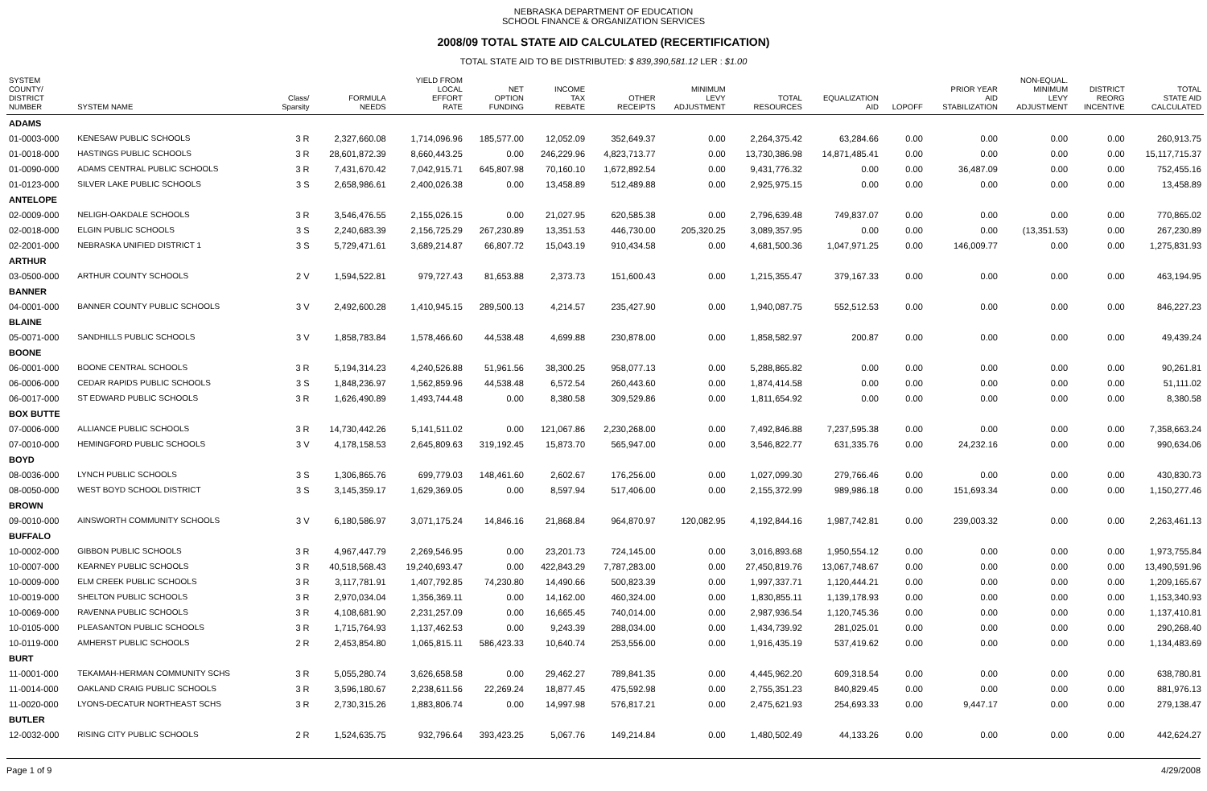NEBRASKA DEPARTMENT OF EDUCATION
SCHOOL FINANCE & ORGANIZATION SERVICES
2008/09 TOTAL STATE AID CALCULATED (RECERTIFICATION)
TOTAL STATE AID TO BE DISTRIBUTED: $ 839,390,581.12 LER : $1.00
| SYSTEM COUNTY/ DISTRICT NUMBER | SYSTEM NAME | Class/ Sparsity | FORMULA NEEDS | YIELD FROM LOCAL EFFORT RATE | NET OPTION FUNDING | INCOME TAX REBATE | OTHER RECEIPTS | MINIMUM LEVY ADJUSTMENT | TOTAL RESOURCES | EQUALIZATION AID | LOPOFF | PRIOR YEAR AID STABILIZATION | NON-EQUAL. MINIMUM LEVY ADJUSTMENT | DISTRICT REORG INCENTIVE | TOTAL STATE AID CALCULATED |
| --- | --- | --- | --- | --- | --- | --- | --- | --- | --- | --- | --- | --- | --- | --- | --- |
| ADAMS | | | | | | | | | | | | | | | |
| 01-0003-000 | KENESAW PUBLIC SCHOOLS | 3 R | 2,327,660.08 | 1,714,096.96 | 185,577.00 | 12,052.09 | 352,649.37 | 0.00 | 2,264,375.42 | 63,284.66 | 0.00 | 0.00 | 0.00 | 0.00 | 260,913.75 |
| 01-0018-000 | HASTINGS PUBLIC SCHOOLS | 3 R | 28,601,872.39 | 8,660,443.25 | 0.00 | 246,229.96 | 4,823,713.77 | 0.00 | 13,730,386.98 | 14,871,485.41 | 0.00 | 0.00 | 0.00 | 0.00 | 15,117,715.37 |
| 01-0090-000 | ADAMS CENTRAL PUBLIC SCHOOLS | 3 R | 7,431,670.42 | 7,042,915.71 | 645,807.98 | 70,160.10 | 1,672,892.54 | 0.00 | 9,431,776.32 | 0.00 | 0.00 | 36,487.09 | 0.00 | 0.00 | 752,455.16 |
| 01-0123-000 | SILVER LAKE PUBLIC SCHOOLS | 3 S | 2,658,986.61 | 2,400,026.38 | 0.00 | 13,458.89 | 512,489.88 | 0.00 | 2,925,975.15 | 0.00 | 0.00 | 0.00 | 0.00 | 0.00 | 13,458.89 |
| ANTELOPE | | | | | | | | | | | | | | | |
| 02-0009-000 | NELIGH-OAKDALE SCHOOLS | 3 R | 3,546,476.55 | 2,155,026.15 | 0.00 | 21,027.95 | 620,585.38 | 0.00 | 2,796,639.48 | 749,837.07 | 0.00 | 0.00 | 0.00 | 0.00 | 770,865.02 |
| 02-0018-000 | ELGIN PUBLIC SCHOOLS | 3 S | 2,240,683.39 | 2,156,725.29 | 267,230.89 | 13,351.53 | 446,730.00 | 205,320.25 | 3,089,357.95 | 0.00 | 0.00 | 0.00 | (13,351.53) | 0.00 | 267,230.89 |
| 02-2001-000 | NEBRASKA UNIFIED DISTRICT 1 | 3 S | 5,729,471.61 | 3,689,214.87 | 66,807.72 | 15,043.19 | 910,434.58 | 0.00 | 4,681,500.36 | 1,047,971.25 | 0.00 | 146,009.77 | 0.00 | 0.00 | 1,275,831.93 |
| ARTHUR | | | | | | | | | | | | | | | |
| 03-0500-000 | ARTHUR COUNTY SCHOOLS | 2 V | 1,594,522.81 | 979,727.43 | 81,653.88 | 2,373.73 | 151,600.43 | 0.00 | 1,215,355.47 | 379,167.33 | 0.00 | 0.00 | 0.00 | 0.00 | 463,194.95 |
| BANNER | | | | | | | | | | | | | | | |
| 04-0001-000 | BANNER COUNTY PUBLIC SCHOOLS | 3 V | 2,492,600.28 | 1,410,945.15 | 289,500.13 | 4,214.57 | 235,427.90 | 0.00 | 1,940,087.75 | 552,512.53 | 0.00 | 0.00 | 0.00 | 0.00 | 846,227.23 |
| BLAINE | | | | | | | | | | | | | | | |
| 05-0071-000 | SANDHILLS PUBLIC SCHOOLS | 3 V | 1,858,783.84 | 1,578,466.60 | 44,538.48 | 4,699.88 | 230,878.00 | 0.00 | 1,858,582.97 | 200.87 | 0.00 | 0.00 | 0.00 | 0.00 | 49,439.24 |
| BOONE | | | | | | | | | | | | | | | |
| 06-0001-000 | BOONE CENTRAL SCHOOLS | 3 R | 5,194,314.23 | 4,240,526.88 | 51,961.56 | 38,300.25 | 958,077.13 | 0.00 | 5,288,865.82 | 0.00 | 0.00 | 0.00 | 0.00 | 0.00 | 90,261.81 |
| 06-0006-000 | CEDAR RAPIDS PUBLIC SCHOOLS | 3 S | 1,848,236.97 | 1,562,859.96 | 44,538.48 | 6,572.54 | 260,443.60 | 0.00 | 1,874,414.58 | 0.00 | 0.00 | 0.00 | 0.00 | 0.00 | 51,111.02 |
| 06-0017-000 | ST EDWARD PUBLIC SCHOOLS | 3 R | 1,626,490.89 | 1,493,744.48 | 0.00 | 8,380.58 | 309,529.86 | 0.00 | 1,811,654.92 | 0.00 | 0.00 | 0.00 | 0.00 | 0.00 | 8,380.58 |
| BOX BUTTE | | | | | | | | | | | | | | | |
| 07-0006-000 | ALLIANCE PUBLIC SCHOOLS | 3 R | 14,730,442.26 | 5,141,511.02 | 0.00 | 121,067.86 | 2,230,268.00 | 0.00 | 7,492,846.88 | 7,237,595.38 | 0.00 | 0.00 | 0.00 | 0.00 | 7,358,663.24 |
| 07-0010-000 | HEMINGFORD PUBLIC SCHOOLS | 3 V | 4,178,158.53 | 2,645,809.63 | 319,192.45 | 15,873.70 | 565,947.00 | 0.00 | 3,546,822.77 | 631,335.76 | 0.00 | 24,232.16 | 0.00 | 0.00 | 990,634.06 |
| BOYD | | | | | | | | | | | | | | | |
| 08-0036-000 | LYNCH PUBLIC SCHOOLS | 3 S | 1,306,865.76 | 699,779.03 | 148,461.60 | 2,602.67 | 176,256.00 | 0.00 | 1,027,099.30 | 279,766.46 | 0.00 | 0.00 | 0.00 | 0.00 | 430,830.73 |
| 08-0050-000 | WEST BOYD SCHOOL DISTRICT | 3 S | 3,145,359.17 | 1,629,369.05 | 0.00 | 8,597.94 | 517,406.00 | 0.00 | 2,155,372.99 | 989,986.18 | 0.00 | 151,693.34 | 0.00 | 0.00 | 1,150,277.46 |
| BROWN | | | | | | | | | | | | | | | |
| 09-0010-000 | AINSWORTH COMMUNITY SCHOOLS | 3 V | 6,180,586.97 | 3,071,175.24 | 14,846.16 | 21,868.84 | 964,870.97 | 120,082.95 | 4,192,844.16 | 1,987,742.81 | 0.00 | 239,003.32 | 0.00 | 0.00 | 2,263,461.13 |
| BUFFALO | | | | | | | | | | | | | | | |
| 10-0002-000 | GIBBON PUBLIC SCHOOLS | 3 R | 4,967,447.79 | 2,269,546.95 | 0.00 | 23,201.73 | 724,145.00 | 0.00 | 3,016,893.68 | 1,950,554.12 | 0.00 | 0.00 | 0.00 | 0.00 | 1,973,755.84 |
| 10-0007-000 | KEARNEY PUBLIC SCHOOLS | 3 R | 40,518,568.43 | 19,240,693.47 | 0.00 | 422,843.29 | 7,787,283.00 | 0.00 | 27,450,819.76 | 13,067,748.67 | 0.00 | 0.00 | 0.00 | 0.00 | 13,490,591.96 |
| 10-0009-000 | ELM CREEK PUBLIC SCHOOLS | 3 R | 3,117,781.91 | 1,407,792.85 | 74,230.80 | 14,490.66 | 500,823.39 | 0.00 | 1,997,337.71 | 1,120,444.21 | 0.00 | 0.00 | 0.00 | 0.00 | 1,209,165.67 |
| 10-0019-000 | SHELTON PUBLIC SCHOOLS | 3 R | 2,970,034.04 | 1,356,369.11 | 0.00 | 14,162.00 | 460,324.00 | 0.00 | 1,830,855.11 | 1,139,178.93 | 0.00 | 0.00 | 0.00 | 0.00 | 1,153,340.93 |
| 10-0069-000 | RAVENNA PUBLIC SCHOOLS | 3 R | 4,108,681.90 | 2,231,257.09 | 0.00 | 16,665.45 | 740,014.00 | 0.00 | 2,987,936.54 | 1,120,745.36 | 0.00 | 0.00 | 0.00 | 0.00 | 1,137,410.81 |
| 10-0105-000 | PLEASANTON PUBLIC SCHOOLS | 3 R | 1,715,764.93 | 1,137,462.53 | 0.00 | 9,243.39 | 288,034.00 | 0.00 | 1,434,739.92 | 281,025.01 | 0.00 | 0.00 | 0.00 | 0.00 | 290,268.40 |
| 10-0119-000 | AMHERST PUBLIC SCHOOLS | 2 R | 2,453,854.80 | 1,065,815.11 | 586,423.33 | 10,640.74 | 253,556.00 | 0.00 | 1,916,435.19 | 537,419.62 | 0.00 | 0.00 | 0.00 | 0.00 | 1,134,483.69 |
| BURT | | | | | | | | | | | | | | | |
| 11-0001-000 | TEKAMAH-HERMAN COMMUNITY SCHS | 3 R | 5,055,280.74 | 3,626,658.58 | 0.00 | 29,462.27 | 789,841.35 | 0.00 | 4,445,962.20 | 609,318.54 | 0.00 | 0.00 | 0.00 | 0.00 | 638,780.81 |
| 11-0014-000 | OAKLAND CRAIG PUBLIC SCHOOLS | 3 R | 3,596,180.67 | 2,238,611.56 | 22,269.24 | 18,877.45 | 475,592.98 | 0.00 | 2,755,351.23 | 840,829.45 | 0.00 | 0.00 | 0.00 | 0.00 | 881,976.13 |
| 11-0020-000 | LYONS-DECATUR NORTHEAST SCHS | 3 R | 2,730,315.26 | 1,883,806.74 | 0.00 | 14,997.98 | 576,817.21 | 0.00 | 2,475,621.93 | 254,693.33 | 0.00 | 9,447.17 | 0.00 | 0.00 | 279,138.47 |
| BUTLER | | | | | | | | | | | | | | | |
| 12-0032-000 | RISING CITY PUBLIC SCHOOLS | 2 R | 1,524,635.75 | 932,796.64 | 393,423.25 | 5,067.76 | 149,214.84 | 0.00 | 1,480,502.49 | 44,133.26 | 0.00 | 0.00 | 0.00 | 0.00 | 442,624.27 |
Page 1 of 9 4/29/2008